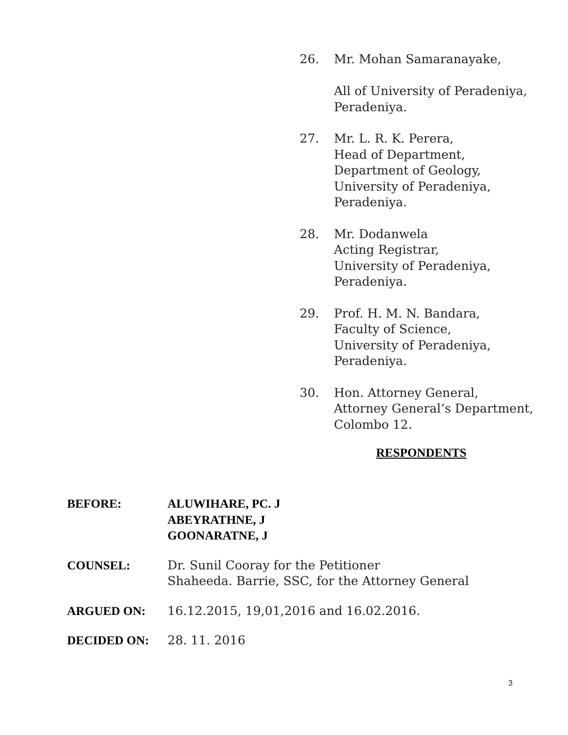26. Mr. Mohan Samaranayake,
All of University of Peradeniya,
Peradeniya.
27. Mr. L. R. K. Perera,
Head of Department,
Department of Geology,
University of Peradeniya,
Peradeniya.
28. Mr. Dodanwela
Acting Registrar,
University of Peradeniya,
Peradeniya.
29. Prof. H. M. N. Bandara,
Faculty of Science,
University of Peradeniya,
Peradeniya.
30. Hon. Attorney General,
Attorney General’s Department,
Colombo 12.
RESPONDENTS
BEFORE: ALUWIHARE, PC. J
ABEYRATHNE, J
GOONARATNE, J
COUNSEL: Dr. Sunil Cooray for the Petitioner
Shaheeda. Barrie, SSC, for the Attorney General
ARGUED ON: 16.12.2015, 19,01,2016 and 16.02.2016.
DECIDED ON: 28. 11. 2016
3